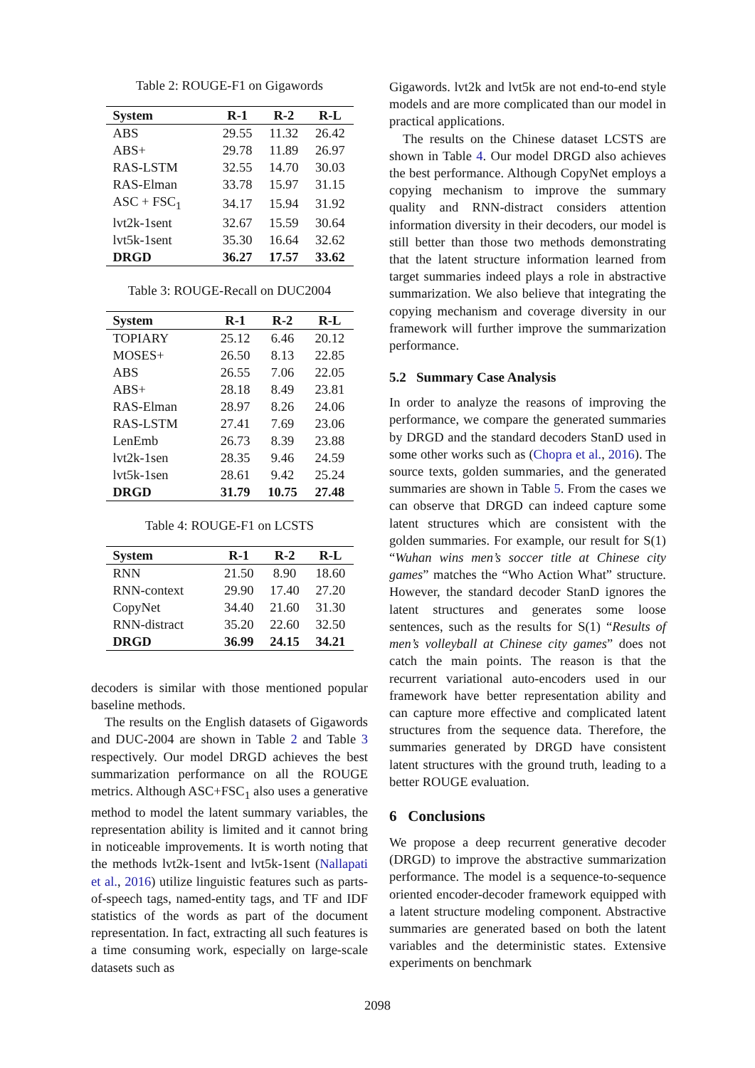Table 2: ROUGE-F1 on Gigawords
| System | R-1 | R-2 | R-L |
| --- | --- | --- | --- |
| ABS | 29.55 | 11.32 | 26.42 |
| ABS+ | 29.78 | 11.89 | 26.97 |
| RAS-LSTM | 32.55 | 14.70 | 30.03 |
| RAS-Elman | 33.78 | 15.97 | 31.15 |
| ASC + FSC<sub>1</sub> | 34.17 | 15.94 | 31.92 |
| lvt2k-1sent | 32.67 | 15.59 | 30.64 |
| lvt5k-1sent | 35.30 | 16.64 | 32.62 |
| DRGD | 36.27 | 17.57 | 33.62 |
Table 3: ROUGE-Recall on DUC2004
| System | R-1 | R-2 | R-L |
| --- | --- | --- | --- |
| TOPIARY | 25.12 | 6.46 | 20.12 |
| MOSES+ | 26.50 | 8.13 | 22.85 |
| ABS | 26.55 | 7.06 | 22.05 |
| ABS+ | 28.18 | 8.49 | 23.81 |
| RAS-Elman | 28.97 | 8.26 | 24.06 |
| RAS-LSTM | 27.41 | 7.69 | 23.06 |
| LenEmb | 26.73 | 8.39 | 23.88 |
| lvt2k-1sen | 28.35 | 9.46 | 24.59 |
| lvt5k-1sen | 28.61 | 9.42 | 25.24 |
| DRGD | 31.79 | 10.75 | 27.48 |
Table 4: ROUGE-F1 on LCSTS
| System | R-1 | R-2 | R-L |
| --- | --- | --- | --- |
| RNN | 21.50 | 8.90 | 18.60 |
| RNN-context | 29.90 | 17.40 | 27.20 |
| CopyNet | 34.40 | 21.60 | 31.30 |
| RNN-distract | 35.20 | 22.60 | 32.50 |
| DRGD | 36.99 | 24.15 | 34.21 |
decoders is similar with those mentioned popular baseline methods.
The results on the English datasets of Gigawords and DUC-2004 are shown in Table 2 and Table 3 respectively. Our model DRGD achieves the best summarization performance on all the ROUGE metrics. Although ASC+FSC<sub>1</sub> also uses a generative method to model the latent summary variables, the representation ability is limited and it cannot bring in noticeable improvements. It is worth noting that the methods lvt2k-1sent and lvt5k-1sent (Nallapati et al., 2016) utilize linguistic features such as parts-of-speech tags, named-entity tags, and TF and IDF statistics of the words as part of the document representation. In fact, extracting all such features is a time consuming work, especially on large-scale datasets such as
Gigawords. lvt2k and lvt5k are not end-to-end style models and are more complicated than our model in practical applications.
The results on the Chinese dataset LCSTS are shown in Table 4. Our model DRGD also achieves the best performance. Although CopyNet employs a copying mechanism to improve the summary quality and RNN-distract considers attention information diversity in their decoders, our model is still better than those two methods demonstrating that the latent structure information learned from target summaries indeed plays a role in abstractive summarization. We also believe that integrating the copying mechanism and coverage diversity in our framework will further improve the summarization performance.
5.2 Summary Case Analysis
In order to analyze the reasons of improving the performance, we compare the generated summaries by DRGD and the standard decoders StanD used in some other works such as (Chopra et al., 2016). The source texts, golden summaries, and the generated summaries are shown in Table 5. From the cases we can observe that DRGD can indeed capture some latent structures which are consistent with the golden summaries. For example, our result for S(1) “Wuhan wins men’s soccer title at Chinese city games” matches the “Who Action What” structure. However, the standard decoder StanD ignores the latent structures and generates some loose sentences, such as the results for S(1) “Results of men’s volleyball at Chinese city games” does not catch the main points. The reason is that the recurrent variational auto-encoders used in our framework have better representation ability and can capture more effective and complicated latent structures from the sequence data. Therefore, the summaries generated by DRGD have consistent latent structures with the ground truth, leading to a better ROUGE evaluation.
6 Conclusions
We propose a deep recurrent generative decoder (DRGD) to improve the abstractive summarization performance. The model is a sequence-to-sequence oriented encoder-decoder framework equipped with a latent structure modeling component. Abstractive summaries are generated based on both the latent variables and the deterministic states. Extensive experiments on benchmark
2098